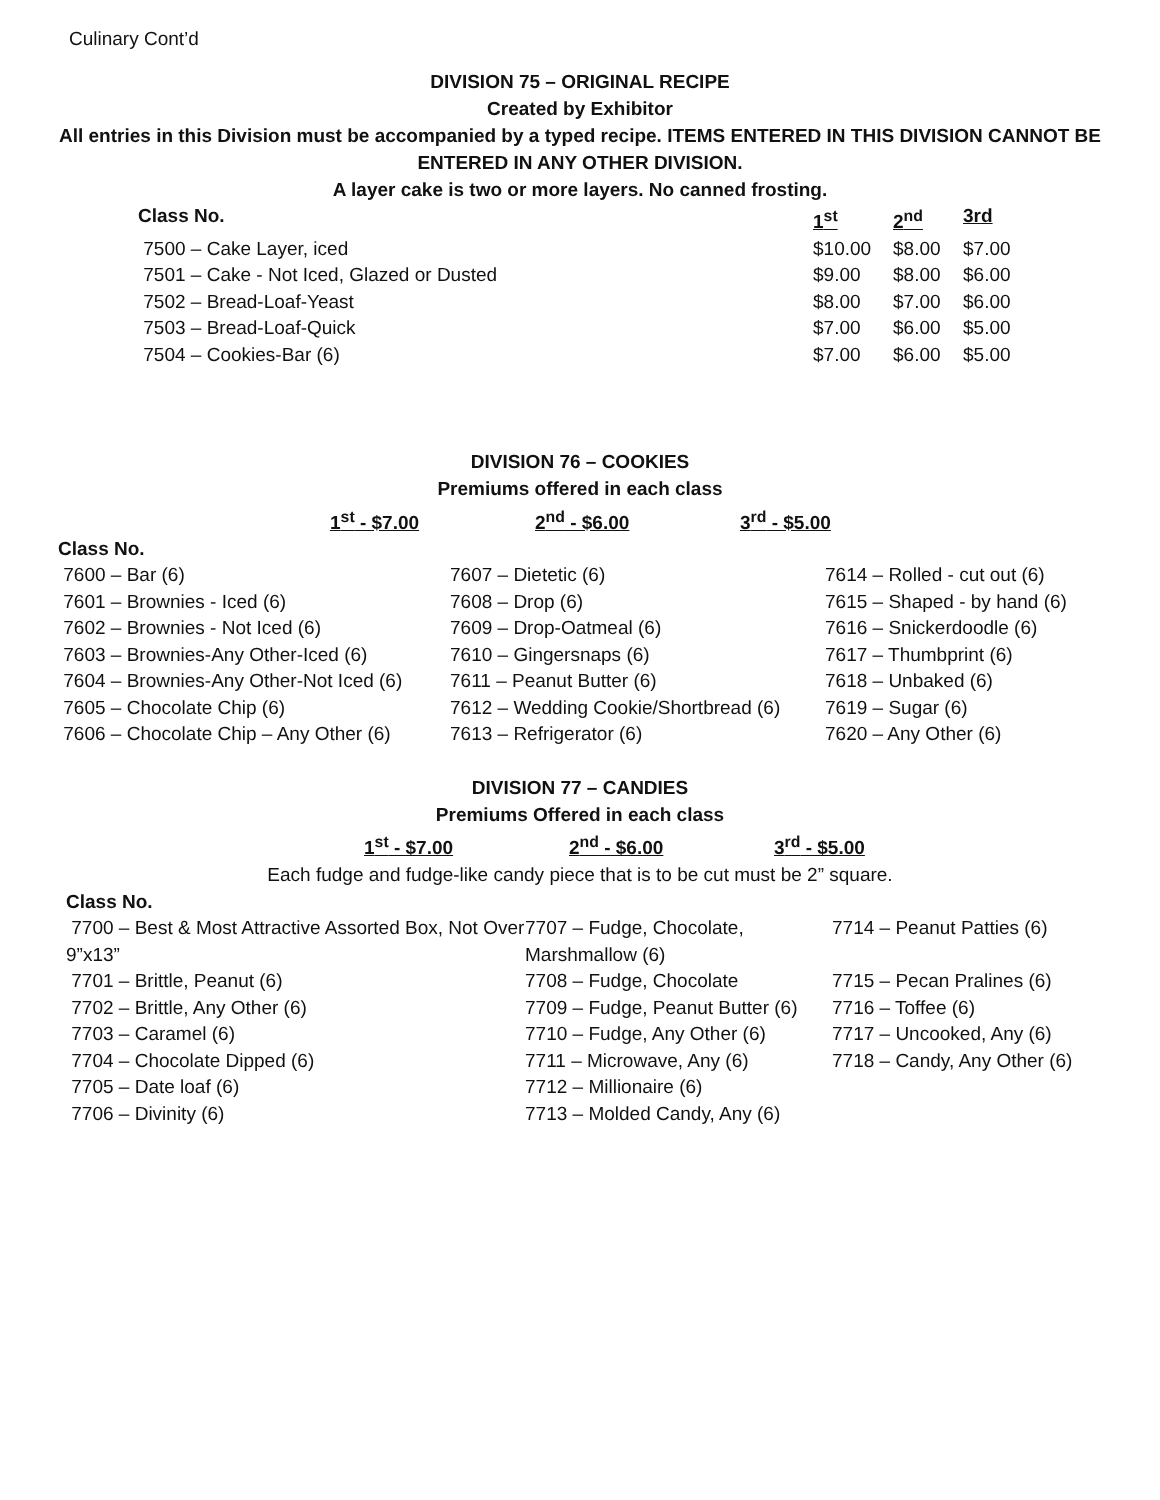Culinary Cont’d
DIVISION 75 – ORIGINAL RECIPE
Created by Exhibitor
All entries in this Division must be accompanied by a typed recipe. ITEMS ENTERED IN THIS DIVISION CANNOT BE
ENTERED IN ANY OTHER DIVISION.
A layer cake is two or more layers. No canned frosting.
| Class No. | 1<sup>st</sup> | 2<sup>nd</sup> | 3rd |
| --- | --- | --- | --- |
| 7500 – Cake Layer, iced | $10.00 | $8.00 | $7.00 |
| 7501 – Cake - Not Iced, Glazed or Dusted | $9.00 | $8.00 | $6.00 |
| 7502 – Bread-Loaf-Yeast | $8.00 | $7.00 | $6.00 |
| 7503 – Bread-Loaf-Quick | $7.00 | $6.00 | $5.00 |
| 7504 – Cookies-Bar (6) | $7.00 | $6.00 | $5.00 |
DIVISION 76 – COOKIES
Premiums offered in each class
1<sup>st</sup> - $7.00 2<sup>nd</sup> - $6.00 3<sup>rd</sup> - $5.00
| Class No. | | |
| --- | --- | --- |
| 7600 – Bar (6) | 7607 – Dietetic (6) | 7614 – Rolled - cut out (6) |
| 7601 – Brownies - Iced (6) | 7608 – Drop (6) | 7615 – Shaped - by hand (6) |
| 7602 – Brownies - Not Iced (6) | 7609 – Drop-Oatmeal (6) | 7616 – Snickerdoodle (6) |
| 7603 – Brownies-Any Other-Iced (6) | 7610 – Gingersnaps (6) | 7617 – Thumbprint (6) |
| 7604 – Brownies-Any Other-Not Iced (6) | 7611 – Peanut Butter (6) | 7618 – Unbaked (6) |
| 7605 – Chocolate Chip (6) | 7612 – Wedding Cookie/Shortbread (6) | 7619 – Sugar (6) |
| 7606 – Chocolate Chip – Any Other (6) | 7613 – Refrigerator (6) | 7620 – Any Other (6) |
DIVISION 77 – CANDIES
Premiums Offered in each class
1<sup>st</sup> - $7.00 2<sup>nd</sup> - $6.00 3<sup>rd</sup> - $5.00
Each fudge and fudge-like candy piece that is to be cut must be 2” square.
| Class No. | | |
| --- | --- | --- |
| 7700 – Best & Most Attractive Assorted Box, Not Over 9”x13” | 7707 – Fudge, Chocolate, Marshmallow (6) | 7714 – Peanut Patties (6) |
| 7701 – Brittle, Peanut (6) | 7708 – Fudge, Chocolate | 7715 – Pecan Pralines (6) |
| 7702 – Brittle, Any Other (6) | 7709 – Fudge, Peanut Butter (6) | 7716 – Toffee (6) |
| 7703 – Caramel (6) | 7710 – Fudge, Any Other (6) | 7717 – Uncooked, Any (6) |
| 7704 – Chocolate Dipped (6) | 7711 – Microwave, Any (6) | 7718 – Candy, Any Other (6) |
| 7705 – Date loaf (6) | 7712 – Millionaire (6) | |
| 7706 – Divinity (6) | 7713 – Molded Candy, Any (6) | |